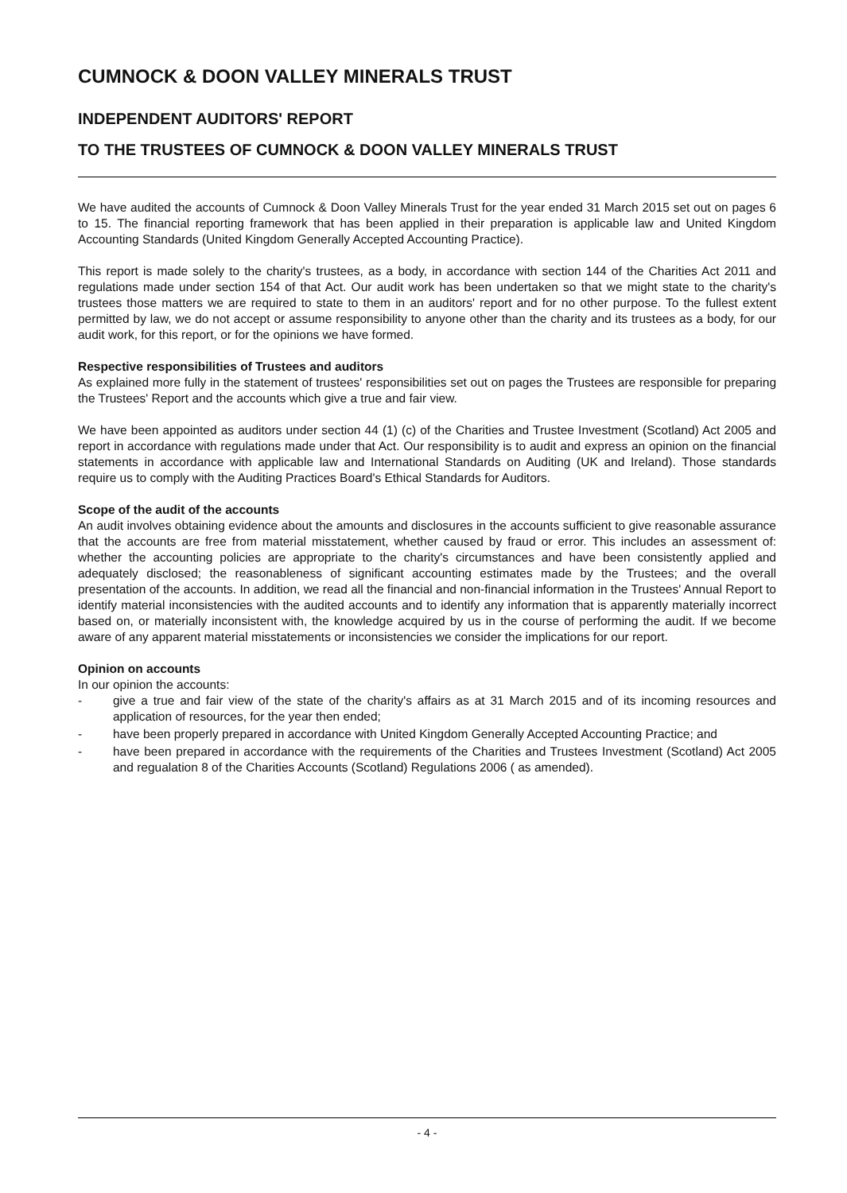CUMNOCK & DOON VALLEY MINERALS TRUST
INDEPENDENT AUDITORS' REPORT
TO THE TRUSTEES OF CUMNOCK & DOON VALLEY MINERALS TRUST
We have audited the accounts of Cumnock & Doon Valley Minerals Trust for the year ended 31 March 2015 set out on pages 6 to 15. The financial reporting framework that has been applied in their preparation is applicable law and United Kingdom Accounting Standards (United Kingdom Generally Accepted Accounting Practice).
This report is made solely to the charity's trustees, as a body, in accordance with section 144 of the Charities Act 2011 and regulations made under section 154 of that Act. Our audit work has been undertaken so that we might state to the charity's trustees those matters we are required to state to them in an auditors' report and for no other purpose. To the fullest extent permitted by law, we do not accept or assume responsibility to anyone other than the charity and its trustees as a body, for our audit work, for this report, or for the opinions we have formed.
Respective responsibilities of Trustees and auditors
As explained more fully in the statement of trustees' responsibilities set out on pages the Trustees are responsible for preparing the Trustees' Report and the accounts which give a true and fair view.
We have been appointed as auditors under section 44 (1) (c) of the Charities and Trustee Investment (Scotland) Act 2005 and report in accordance with regulations made under that Act. Our responsibility is to audit and express an opinion on the financial statements in accordance with applicable law and International Standards on Auditing (UK and Ireland). Those standards require us to comply with the Auditing Practices Board's Ethical Standards for Auditors.
Scope of the audit of the accounts
An audit involves obtaining evidence about the amounts and disclosures in the accounts sufficient to give reasonable assurance that the accounts are free from material misstatement, whether caused by fraud or error. This includes an assessment of: whether the accounting policies are appropriate to the charity's circumstances and have been consistently applied and adequately disclosed; the reasonableness of significant accounting estimates made by the Trustees; and the overall presentation of the accounts. In addition, we read all the financial and non-financial information in the Trustees' Annual Report to identify material inconsistencies with the audited accounts and to identify any information that is apparently materially incorrect based on, or materially inconsistent with, the knowledge acquired by us in the course of performing the audit. If we become aware of any apparent material misstatements or inconsistencies we consider the implications for our report.
Opinion on accounts
In our opinion the accounts:
- give a true and fair view of the state of the charity's affairs as at 31 March 2015 and of its incoming resources and application of resources, for the year then ended;
- have been properly prepared in accordance with United Kingdom Generally Accepted Accounting Practice; and
- have been prepared in accordance with the requirements of the Charities and Trustees Investment (Scotland) Act 2005 and regualation 8 of the Charities Accounts (Scotland) Regulations 2006 ( as amended).
- 4 -